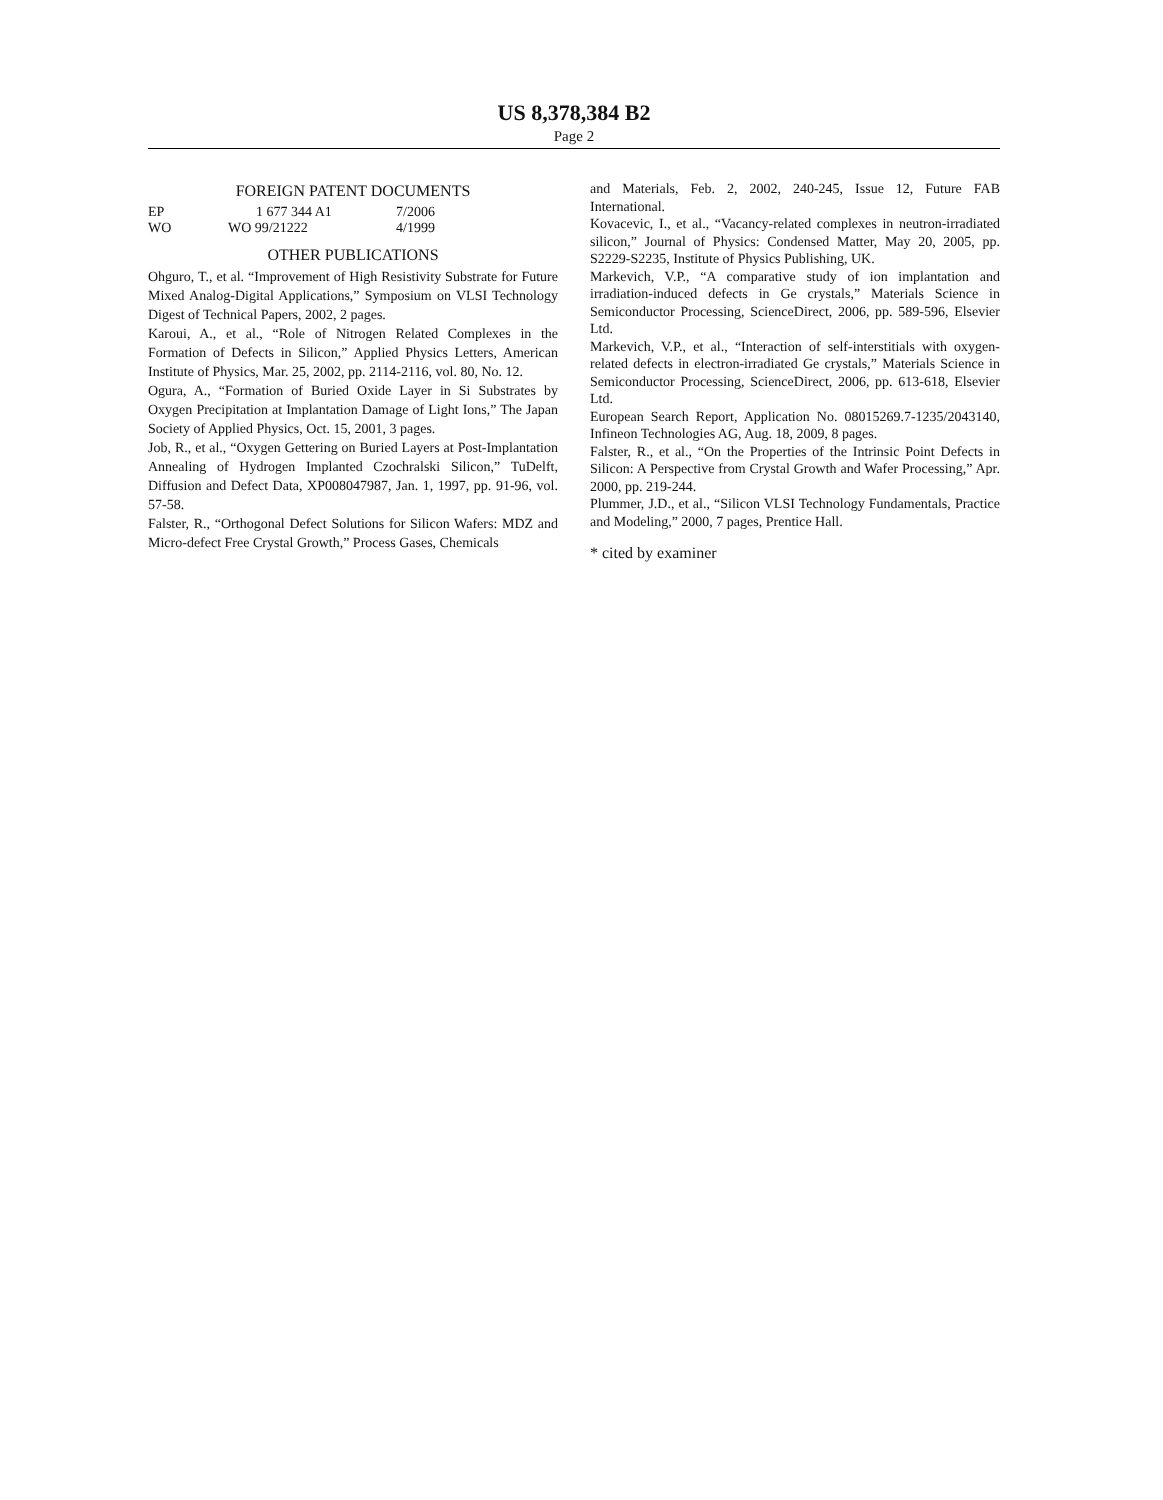US 8,378,384 B2
Page 2
FOREIGN PATENT DOCUMENTS
| EP | 1 677 344 A1 | 7/2006 |
| WO | WO 99/21222 | 4/1999 |
OTHER PUBLICATIONS
Ohguro, T., et al. “Improvement of High Resistivity Substrate for Future Mixed Analog-Digital Applications,” Symposium on VLSI Technology Digest of Technical Papers, 2002, 2 pages.
Karoui, A., et al., “Role of Nitrogen Related Complexes in the Formation of Defects in Silicon,” Applied Physics Letters, American Institute of Physics, Mar. 25, 2002, pp. 2114-2116, vol. 80, No. 12.
Ogura, A., “Formation of Buried Oxide Layer in Si Substrates by Oxygen Precipitation at Implantation Damage of Light Ions,” The Japan Society of Applied Physics, Oct. 15, 2001, 3 pages.
Job, R., et al., “Oxygen Gettering on Buried Layers at Post-Implantation Annealing of Hydrogen Implanted Czochralski Silicon,” TuDelft, Diffusion and Defect Data, XP008047987, Jan. 1, 1997, pp. 91-96, vol. 57-58.
Falster, R., “Orthogonal Defect Solutions for Silicon Wafers: MDZ and Micro-defect Free Crystal Growth,” Process Gases, Chemicals
and Materials, Feb. 2, 2002, 240-245, Issue 12, Future FAB International.
Kovacevic, I., et al., “Vacancy-related complexes in neutron-irradiated silicon,” Journal of Physics: Condensed Matter, May 20, 2005, pp. S2229-S2235, Institute of Physics Publishing, UK.
Markevich, V.P., “A comparative study of ion implantation and irradiation-induced defects in Ge crystals,” Materials Science in Semiconductor Processing, ScienceDirect, 2006, pp. 589-596, Elsevier Ltd.
Markevich, V.P., et al., “Interaction of self-interstitials with oxygen-related defects in electron-irradiated Ge crystals,” Materials Science in Semiconductor Processing, ScienceDirect, 2006, pp. 613-618, Elsevier Ltd.
European Search Report, Application No. 08015269.7-1235/2043140, Infineon Technologies AG, Aug. 18, 2009, 8 pages.
Falster, R., et al., “On the Properties of the Intrinsic Point Defects in Silicon: A Perspective from Crystal Growth and Wafer Processing,” Apr. 2000, pp. 219-244.
Plummer, J.D., et al., “Silicon VLSI Technology Fundamentals, Practice and Modeling,” 2000, 7 pages, Prentice Hall.
* cited by examiner